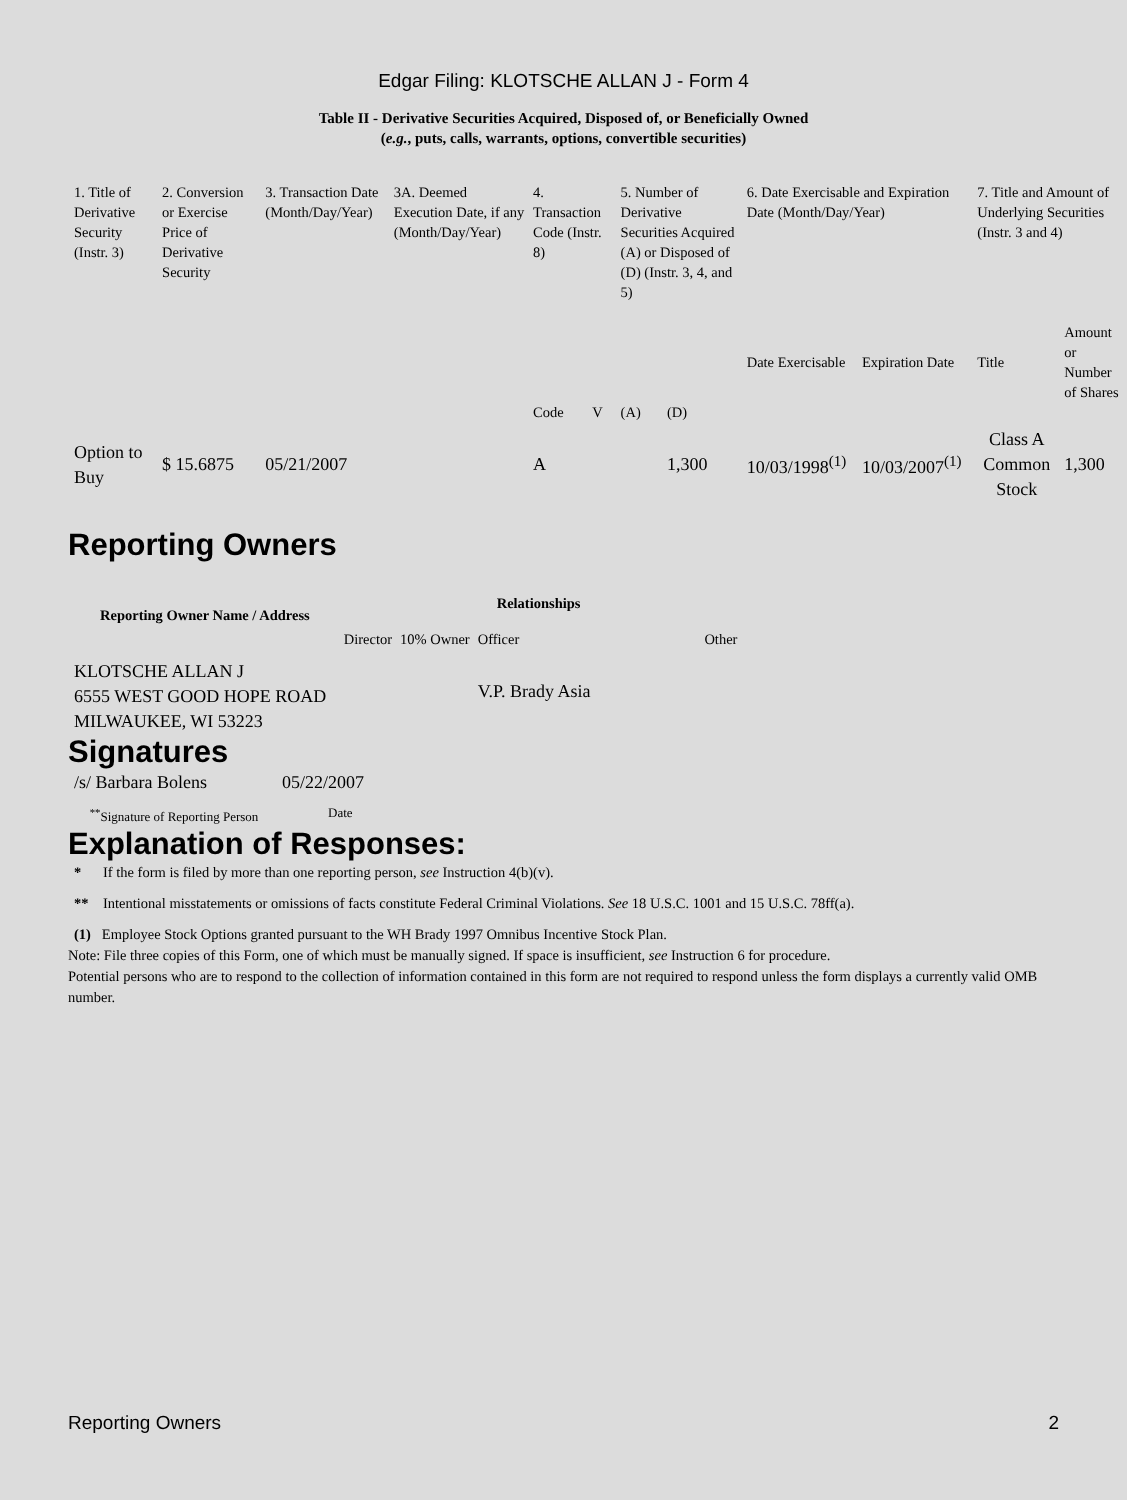Edgar Filing: KLOTSCHE ALLAN J - Form 4
Table II - Derivative Securities Acquired, Disposed of, or Beneficially Owned
(e.g., puts, calls, warrants, options, convertible securities)
| 1. Title of Derivative Security (Instr. 3) | 2. Conversion or Exercise Price of Derivative Security | 3. Transaction Date (Month/Day/Year) | 3A. Deemed Execution Date, if any (Month/Day/Year) | 4. Transaction Code (Instr. 8) | | 5. Number of Derivative Securities Acquired (A) or Disposed of (D) (Instr. 3, 4, and 5) | | 6. Date Exercisable and Expiration Date (Month/Day/Year) | | 7. Title and Amount of Underlying Securities (Instr. 3 and 4) | |
| --- | --- | --- | --- | --- | --- | --- | --- | --- | --- | --- | --- |
| | | | | Code | V | (A) | (D) | Date Exercisable | Expiration Date | Title | Amount or Number of Shares |
| Option to Buy | $ 15.6875 | 05/21/2007 | | A | | | 1,300 | 10/03/1998<sup>(1)</sup> | 10/03/2007<sup>(1)</sup> | Class A Common Stock | 1,300 |
Reporting Owners
| Reporting Owner Name / Address | Relationships | | | |
| --- | --- | --- | --- | --- |
| | Director | 10% Owner | Officer | Other |
| KLOTSCHE ALLAN J 6555 WEST GOOD HOPE ROAD MILWAUKEE, WI 53223 | | | V.P. Brady Asia | |
Signatures
| /s/ Barbara Bolens | 05/22/2007 |
| <sup>**</sup> Signature of Reporting Person | Date |
Explanation of Responses:
* If the form is filed by more than one reporting person, see Instruction 4(b)(v).
** Intentional misstatements or omissions of facts constitute Federal Criminal Violations. See 18 U.S.C. 1001 and 15 U.S.C. 78ff(a).
(1) Employee Stock Options granted pursuant to the WH Brady 1997 Omnibus Incentive Stock Plan.
Note: File three copies of this Form, one of which must be manually signed. If space is insufficient, see Instruction 6 for procedure.
Potential persons who are to respond to the collection of information contained in this form are not required to respond unless the form displays a currently valid OMB number.
Reporting Owners 2